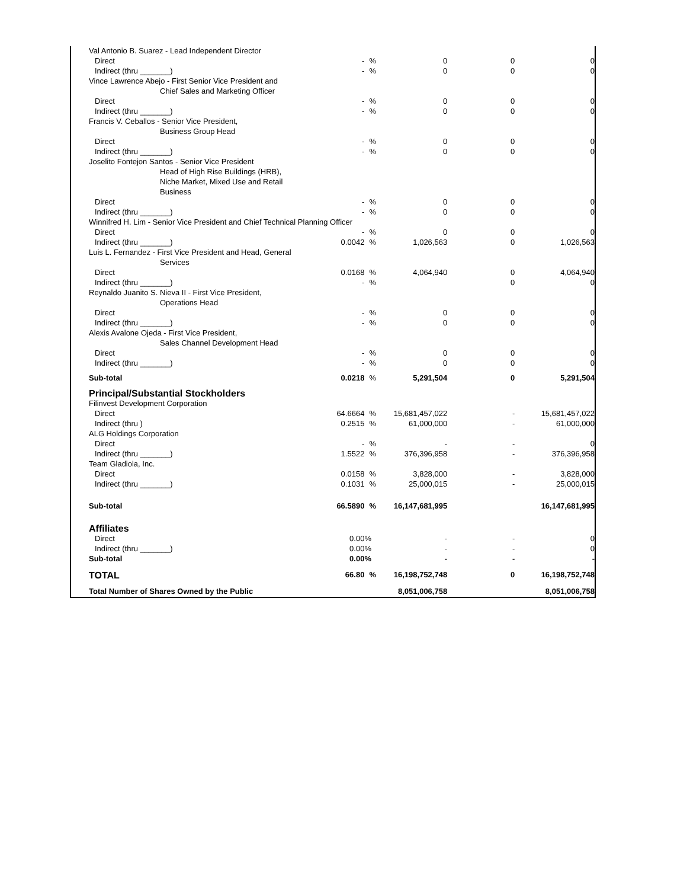| Val Antonio B. Suarez - Lead Independent Director | | | | | |
| Direct | - | % | 0 | 0 | 0 |
| Indirect (thru _______) | - | % | 0 | 0 | 0 |
| Vince Lawrence Abejo - First Senior Vice President and | | | | | |
| Chief Sales and Marketing Officer | | | | | |
| Direct | - | % | 0 | 0 | 0 |
| Indirect (thru _______) | - | % | 0 | 0 | 0 |
| Francis V. Ceballos - Senior Vice President, | | | | | |
| Business Group Head | | | | | |
| Direct | - | % | 0 | 0 | 0 |
| Indirect (thru _______) | - | % | 0 | 0 | 0 |
| Joselito Fontejon Santos - Senior Vice President | | | | | |
| Head of High Rise Buildings (HRB), | | | | | |
| Niche Market, Mixed Use and Retail | | | | | |
| Business | | | | | |
| Direct | - | % | 0 | 0 | 0 |
| Indirect (thru _______) | - | % | 0 | 0 | 0 |
| Winnifred H. Lim - Senior Vice President and Chief Technical Planning Officer | | | | | |
| Direct | - | % | 0 | 0 | 0 |
| Indirect (thru _______) | 0.0042 | % | 1,026,563 | 0 | 1,026,563 |
| Luis L. Fernandez - First Vice President and Head, General | | | | | |
| Services | | | | | |
| Direct | 0.0168 | % | 4,064,940 | 0 | 4,064,940 |
| Indirect (thru _______) | - | % | | 0 | 0 |
| Reynaldo Juanito S. Nieva II - First Vice President, | | | | | |
| Operations Head | | | | | |
| Direct | - | % | 0 | 0 | 0 |
| Indirect (thru _______) | - | % | 0 | 0 | 0 |
| Alexis Avalone Ojeda - First Vice President, | | | | | |
| Sales Channel Development Head | | | | | |
| Direct | - | % | 0 | 0 | 0 |
| Indirect (thru _______) | - | % | 0 | 0 | 0 |
| Sub-total | 0.0218 | % | 5,291,504 | 0 | 5,291,504 |
| Principal/Substantial Stockholders | | | | | |
| Filinvest Development Corporation | | | | | |
| Direct | 64.6664 | % | 15,681,457,022 | - | 15,681,457,022 |
| Indirect (thru ) | 0.2515 | % | 61,000,000 | - | 61,000,000 |
| ALG Holdings Corporation | | | | | |
| Direct | - | % | - | - | 0 |
| Indirect (thru _______) | 1.5522 | % | 376,396,958 | - | 376,396,958 |
| Team Gladiola, Inc. | | | | | |
| Direct | 0.0158 | % | 3,828,000 | - | 3,828,000 |
| Indirect (thru _______) | 0.1031 | % | 25,000,015 | - | 25,000,015 |
| Sub-total | 66.5890 | % | 16,147,681,995 | | 16,147,681,995 |
| Affiliates | | | | | |
| Direct | 0.00 | % | - | - | 0 |
| Indirect (thru _______) | 0.00 | % | - | - | 0 |
| Sub-total | 0.00 | % | - | - | - |
| TOTAL | 66.80 | % | 16,198,752,748 | 0 | 16,198,752,748 |
| Total Number of Shares Owned by the Public | | | 8,051,006,758 | | 8,051,006,758 |